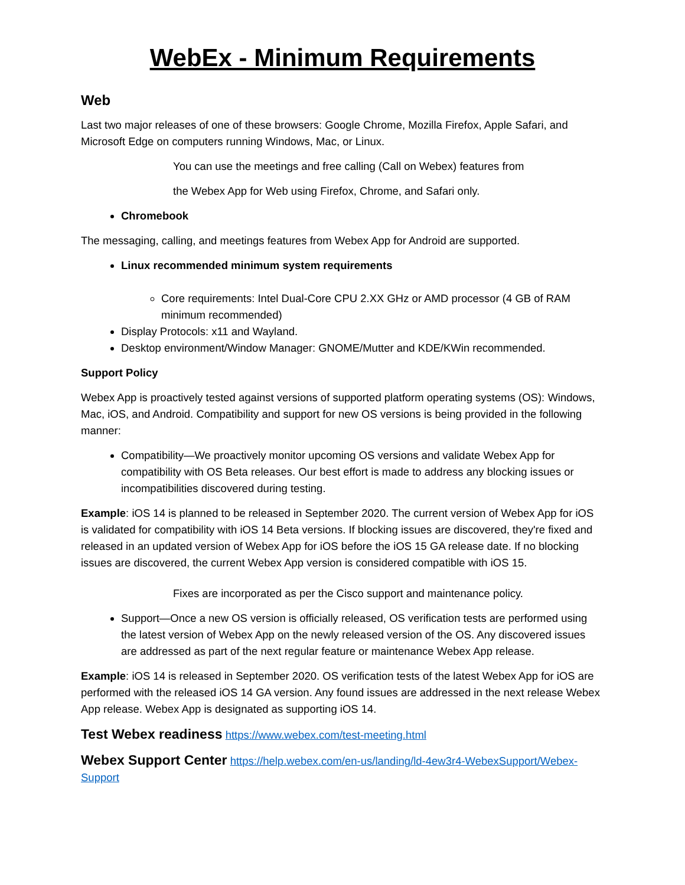WebEx - Minimum Requirements
Web
Last two major releases of one of these browsers: Google Chrome, Mozilla Firefox, Apple Safari, and Microsoft Edge on computers running Windows, Mac, or Linux.
You can use the meetings and free calling (Call on Webex) features from
the Webex App for Web using Firefox, Chrome, and Safari only.
Chromebook
The messaging, calling, and meetings features from Webex App for Android are supported.
Linux recommended minimum system requirements
Core requirements: Intel Dual-Core CPU 2.XX GHz or AMD processor (4 GB of RAM minimum recommended)
Display Protocols: x11 and Wayland.
Desktop environment/Window Manager: GNOME/Mutter and KDE/KWin recommended.
Support Policy
Webex App is proactively tested against versions of supported platform operating systems (OS): Windows, Mac, iOS, and Android. Compatibility and support for new OS versions is being provided in the following manner:
Compatibility—We proactively monitor upcoming OS versions and validate Webex App for compatibility with OS Beta releases. Our best effort is made to address any blocking issues or incompatibilities discovered during testing.
Example: iOS 14 is planned to be released in September 2020. The current version of Webex App for iOS is validated for compatibility with iOS 14 Beta versions. If blocking issues are discovered, they're fixed and released in an updated version of Webex App for iOS before the iOS 15 GA release date. If no blocking issues are discovered, the current Webex App version is considered compatible with iOS 15.
Fixes are incorporated as per the Cisco support and maintenance policy.
Support—Once a new OS version is officially released, OS verification tests are performed using the latest version of Webex App on the newly released version of the OS. Any discovered issues are addressed as part of the next regular feature or maintenance Webex App release.
Example: iOS 14 is released in September 2020. OS verification tests of the latest Webex App for iOS are performed with the released iOS 14 GA version. Any found issues are addressed in the next release Webex App release. Webex App is designated as supporting iOS 14.
Test Webex readiness https://www.webex.com/test-meeting.html
Webex Support Center https://help.webex.com/en-us/landing/ld-4ew3r4-WebexSupport/Webex-Support